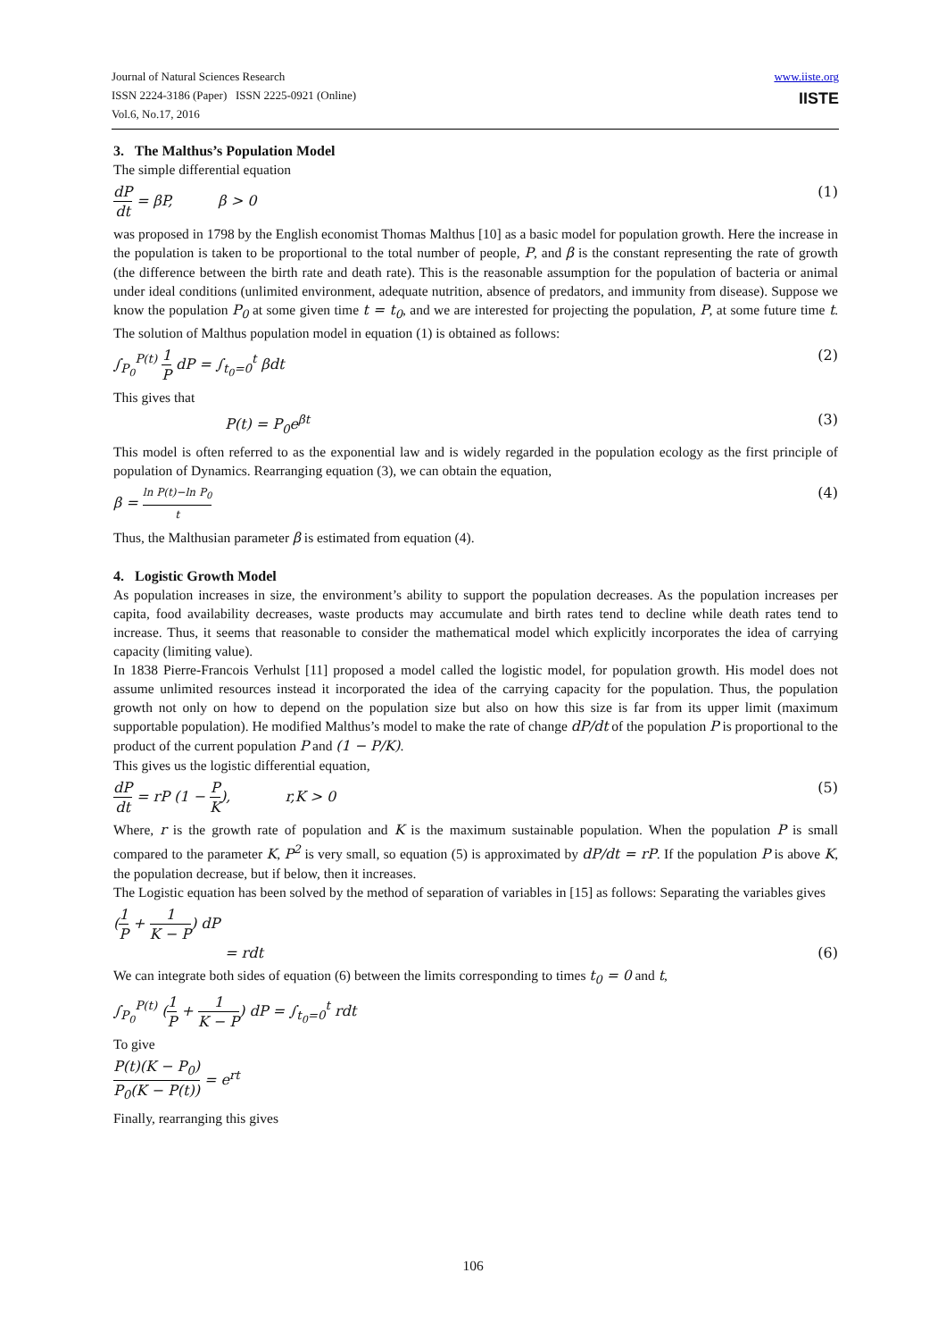Journal of Natural Sciences Research
ISSN 2224-3186 (Paper) ISSN 2225-0921 (Online)
Vol.6, No.17, 2016
www.iiste.org
IISTE
3. The Malthus’s Population Model
The simple differential equation
dP dt = βP, β > 0 (1)
was proposed in 1798 by the English economist Thomas Malthus [10] as a basic model for population growth. Here the increase in the population is taken to be proportional to the total number of people, P, and β is the constant representing the rate of growth (the difference between the birth rate and death rate). This is the reasonable assumption for the population of bacteria or animal under ideal conditions (unlimited environment, adequate nutrition, absence of predators, and immunity from disease). Suppose we know the population P<sub>0</sub> at some given time t = t<sub>0</sub>, and we are interested for projecting the population, P, at some future time t. The solution of Malthus population model in equation (1) is obtained as follows:
∫<sub>P<sub>0</sub></sub><sup>P(t)</sup> 1 P dP = ∫<sub>t<sub>0</sub>=0</sub><sup>t</sup> βdt (2)
This gives that
P(t) = P<sub>0</sub>e<sup>βt</sup> (3)
This model is often referred to as the exponential law and is widely regarded in the population ecology as the first principle of population of Dynamics. Rearranging equation (3), we can obtain the equation,
β = ln P(t)−ln P<sub>0</sub> t
(4)
Thus, the Malthusian parameter β is estimated from equation (4).
4. Logistic Growth Model
As population increases in size, the environment’s ability to support the population decreases. As the population increases per capita, food availability decreases, waste products may accumulate and birth rates tend to decline while death rates tend to increase. Thus, it seems that reasonable to consider the mathematical model which explicitly incorporates the idea of carrying capacity (limiting value).
In 1838 Pierre-Francois Verhulst [11] proposed a model called the logistic model, for population growth. His model does not assume unlimited resources instead it incorporated the idea of the carrying capacity for the population. Thus, the population growth not only on how to depend on the population size but also on how this size is far from its upper limit (maximum supportable population). He modified Malthus’s model to make the rate of change dP/dt of the population P is proportional to the product of the current population P and (1 − P/K).
This gives us the logistic differential equation,
dP dt = rP (1 − P K), r,K > 0
(5)
Where, r is the growth rate of population and K is the maximum sustainable population. When the population P is small compared to the parameter K, P<sup>2</sup> is very small, so equation (5) is approximated by dP/dt = rP. If the population P is above K, the population decrease, but if below, then it increases.
The Logistic equation has been solved by the method of separation of variables in [15] as follows: Separating the variables gives
(1 P + 1 K − P) dP
= rdt
(6)
We can integrate both sides of equation (6) between the limits corresponding to times t<sub>0</sub> = 0 and t,
∫<sub>P<sub>0</sub></sub><sup>P(t)</sup> (1 P + 1 K − P) dP = ∫<sub>t<sub>0</sub>=0</sub><sup>t</sup> rdt
To give
P(t)(K − P<sub>0</sub>) P<sub>0</sub>(K − P(t)) = e<sup>rt</sup>
Finally, rearranging this gives
106